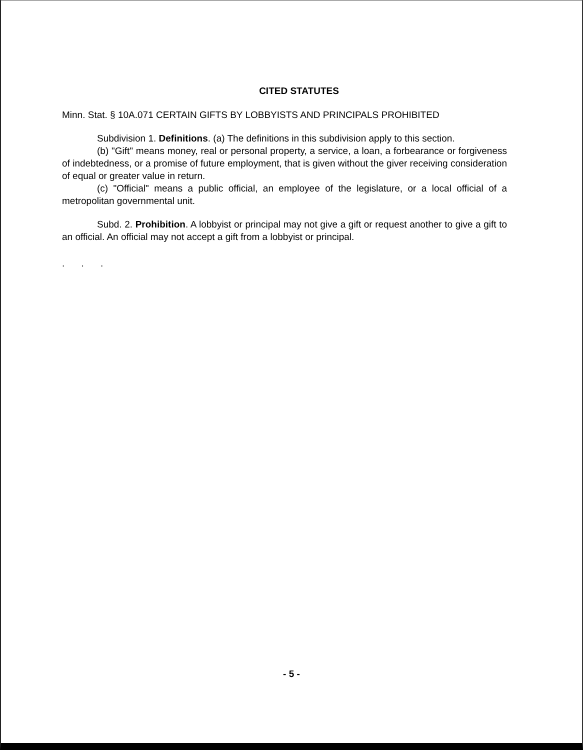CITED STATUTES
Minn. Stat. § 10A.071 CERTAIN GIFTS BY LOBBYISTS AND PRINCIPALS PROHIBITED
Subdivision 1. Definitions. (a) The definitions in this subdivision apply to this section.
(b) "Gift" means money, real or personal property, a service, a loan, a forbearance or forgiveness of indebtedness, or a promise of future employment, that is given without the giver receiving consideration of equal or greater value in return.
(c) "Official" means a public official, an employee of the legislature, or a local official of a metropolitan governmental unit.
Subd. 2. Prohibition. A lobbyist or principal may not give a gift or request another to give a gift to an official. An official may not accept a gift from a lobbyist or principal.
. . .
- 5 -